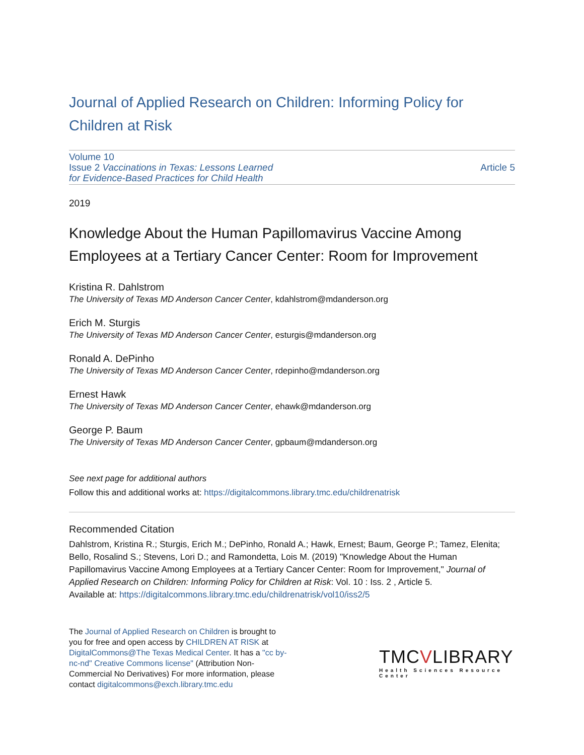Journal of Applied Research on Children: Informing Policy for Children at Risk
Volume 10
Issue 2 Vaccinations in Texas: Lessons Learned
for Evidence-Based Practices for Child Health
Article 5
2019
Knowledge About the Human Papillomavirus Vaccine Among Employees at a Tertiary Cancer Center: Room for Improvement
Kristina R. Dahlstrom
The University of Texas MD Anderson Cancer Center, kdahlstrom@mdanderson.org
Erich M. Sturgis
The University of Texas MD Anderson Cancer Center, esturgis@mdanderson.org
Ronald A. DePinho
The University of Texas MD Anderson Cancer Center, rdepinho@mdanderson.org
Ernest Hawk
The University of Texas MD Anderson Cancer Center, ehawk@mdanderson.org
George P. Baum
The University of Texas MD Anderson Cancer Center, gpbaum@mdanderson.org
See next page for additional authors
Follow this and additional works at: https://digitalcommons.library.tmc.edu/childrenatrisk
Recommended Citation
Dahlstrom, Kristina R.; Sturgis, Erich M.; DePinho, Ronald A.; Hawk, Ernest; Baum, George P.; Tamez, Elenita; Bello, Rosalind S.; Stevens, Lori D.; and Ramondetta, Lois M. (2019) "Knowledge About the Human Papillomavirus Vaccine Among Employees at a Tertiary Cancer Center: Room for Improvement," Journal of Applied Research on Children: Informing Policy for Children at Risk: Vol. 10 : Iss. 2 , Article 5.
Available at: https://digitalcommons.library.tmc.edu/childrenatrisk/vol10/iss2/5
The Journal of Applied Research on Children is brought to you for free and open access by CHILDREN AT RISK at DigitalCommons@The Texas Medical Center. It has a "cc by-nc-nd" Creative Commons license" (Attribution Non-Commercial No Derivatives) For more information, please contact digitalcommons@exch.library.tmc.edu
TMCVLIBRARY
Health Sciences Resource Center